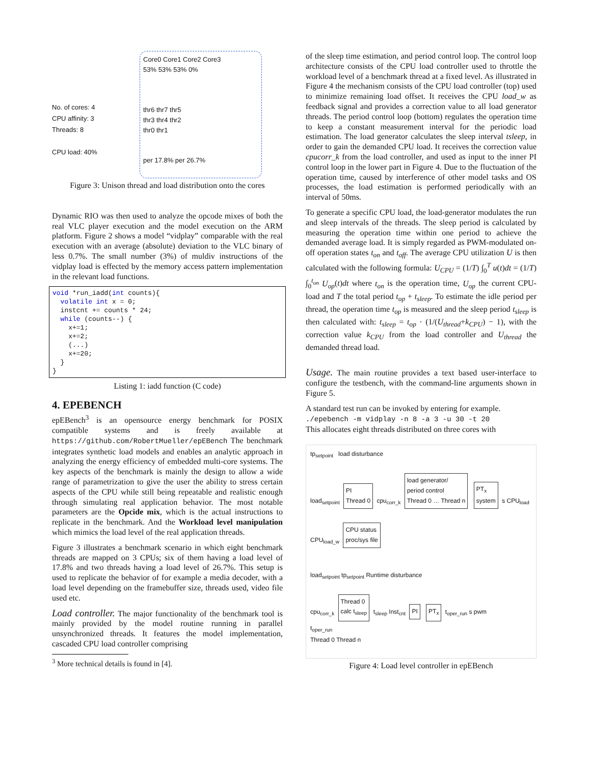No. of cores: 4
CPU affinity: 3
Threads: 8
CPU load: 40%
Core0 Core1 Core2 Core3
53% 53% 53% 0%
thr6 thr7 thr5
thr3 thr4 thr2
thr0 thr1
per 17.8% per 26.7%
Figure 3: Unison thread and load distribution onto the cores
Dynamic RIO was then used to analyze the opcode mixes of both the real VLC player execution and the model execution on the ARM platform. Figure 2 shows a model “vidplay” comparable with the real execution with an average (absolute) deviation to the VLC binary of less 0.7%. The small number (3%) of muldiv instructions of the vidplay load is effected by the memory access pattern implementation in the relevant load functions.
void *run_iadd(int counts){
  volatile int x = 0;
  instcnt += counts * 24;
  while (counts--) {
    x+=1;
    x+=2;
    (...)
    x+=20;
  }
}
Listing 1: iadd function (C code)
4. EPEBENCH
epEBench<sup>3</sup> is an opensource energy benchmark for POSIX compatible systems and is freely available at https://github.com/RobertMueller/epEBench The benchmark integrates synthetic load models and enables an analytic approach in analyzing the energy efficiency of embedded multi-core systems. The key aspects of the benchmark is mainly the design to allow a wide range of parametrization to give the user the ability to stress certain aspects of the CPU while still being repeatable and realistic enough through simulating real application behavior. The most notable parameters are the Opcide mix, which is the actual instructions to replicate in the benchmark. And the Workload level manipulation which mimics the load level of the real application threads.
Figure 3 illustrates a benchmark scenario in which eight benchmark threads are mapped on 3 CPUs; six of them having a load level of 17.8% and two threads having a load level of 26.7%. This setup is used to replicate the behavior of for example a media decoder, with a load level depending on the framebuffer size, threads used, video file used etc.
Load controller. The major functionality of the benchmark tool is mainly provided by the model routine running in parallel unsynchronized threads. It features the model implementation, cascaded CPU load controller comprising
<sup>3</sup> More technical details is found in [4].
of the sleep time estimation, and period control loop. The control loop architecture consists of the CPU load controller used to throttle the workload level of a benchmark thread at a fixed level. As illustrated in Figure 4 the mechanism consists of the CPU load controller (top) used to minimize remaining load offset. It receives the CPU load_w as feedback signal and provides a correction value to all load generator threads. The period control loop (bottom) regulates the operation time to keep a constant measurement interval for the periodic load estimation. The load generator calculates the sleep interval tsleep, in order to gain the demanded CPU load. It receives the correction value cpucorr_k from the load controller, and used as input to the inner PI control loop in the lower part in Figure 4. Due to the fluctuation of the operation time, caused by interference of other model tasks and OS processes, the load estimation is performed periodically with an interval of 50ms.
To generate a specific CPU load, the load-generator modulates the run and sleep intervals of the threads. The sleep period is calculated by measuring the operation time within one period to achieve the demanded average load. It is simply regarded as PWM-modulated on-off operation states t<sub>on</sub> and t<sub>off</sub>. The average CPU utilization U is then calculated with the following formula: U<sub>CPU</sub> = (1/T) ∫<sub>0</sub><sup>T</sup> u(t)dt = (1/T) ∫<sub>0</sub><sup>t<sub>on</sub></sup> U<sub>op</sub>(t)dt where t<sub>on</sub> is the operation time, U<sub>op</sub> the current CPU-load and T the total period t<sub>op</sub> + t<sub>sleep</sub>. To estimate the idle period per thread, the operation time t<sub>op</sub> is measured and the sleep period t<sub>sleep</sub> is then calculated with: t<sub>sleep</sub> = t<sub>op</sub> · (1/(U<sub>thread</sub>+k<sub>CPU</sub>) − 1), with the correction value k<sub>CPU</sub> from the load controller and U<sub>thread</sub> the demanded thread load.
Usage. The main routine provides a text based user-interface to configure the testbench, with the command-line arguments shown in Figure 5.
A standard test run can be invoked by entering for example.
./epebench -m vidplay -n 8 -a 3 -u 30 -t 20
This allocates eight threads distributed on three cores with
tp<sub>setpoint</sub> load disturbance
load<sub>setpoint</sub> PI
Thread 0 cpu<sub>corr_k</sub> load generator/
period control
Thread 0 … Thread n PT<sub>x</sub>
system s CPU<sub>load</sub>
CPU<sub>load_w</sub> CPU status
proc/sys file
load<sub>setpoint</sub> tp<sub>setpoint</sub> Runtime disturbance
cpu<sub>corr_k</sub> Thread 0
calc t<sub>sleep</sub> t<sub>sleep</sub> Inst<sub>cnt</sub> PI PT<sub>x</sub> t<sub>oper_run</sub> s pwm
t<sub>oper_run</sub>
Thread 0 Thread n
Figure 4: Load level controller in epEBench